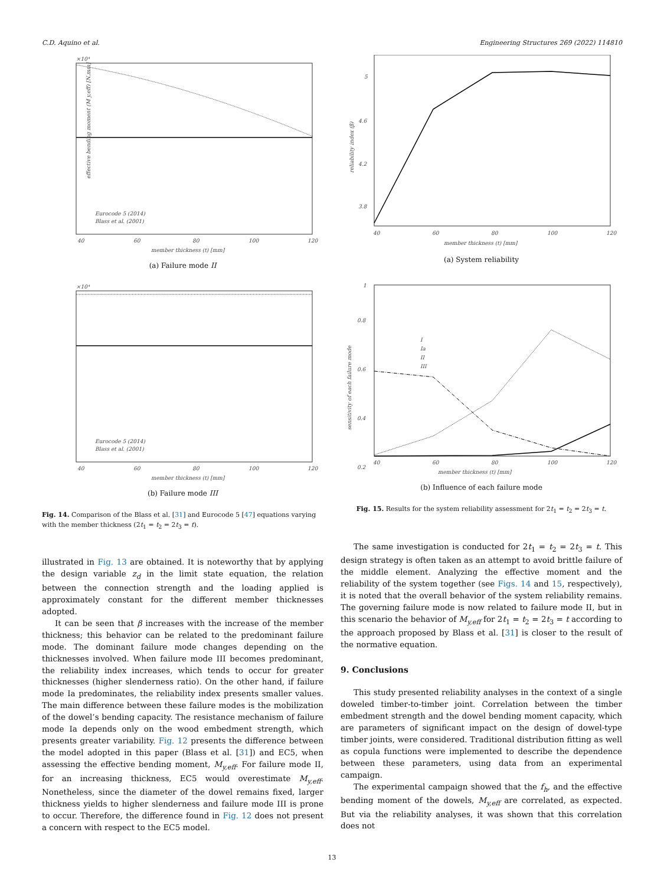C.D. Aquino et al. Engineering Structures 269 (2022) 114810
×10⁴
40
60
80
100
120
member thickness (t) [mm]
effective bending moment (M y,eff) [N.mm]
Eurocode 5 (2014)
Blass et al. (2001)
(a) Failure mode II
×10⁴
40
60
80
100
120
member thickness (t) [mm]
Eurocode 5 (2014)
Blass et al. (2001)
(b) Failure mode III
Fig. 14. Comparison of the Blass et al. [31] and Eurocode 5 [47] equations varying with the member thickness (2t<sub>1</sub> = t<sub>2</sub> = 2t<sub>3</sub> = t).
illustrated in Fig. 13 are obtained. It is noteworthy that by applying the design variable z<sub>d</sub> in the limit state equation, the relation between the connection strength and the loading applied is approximately constant for the different member thicknesses adopted.
It can be seen that β increases with the increase of the member thickness; this behavior can be related to the predominant failure mode. The dominant failure mode changes depending on the thicknesses involved. When failure mode III becomes predominant, the reliability index increases, which tends to occur for greater thicknesses (higher slenderness ratio). On the other hand, if failure mode Ia predominates, the reliability index presents smaller values. The main difference between these failure modes is the mobilization of the dowel’s bending capacity. The resistance mechanism of failure mode Ia depends only on the wood embedment strength, which presents greater variability. Fig. 12 presents the difference between the model adopted in this paper (Blass et al. [31]) and EC5, when assessing the effective bending moment, M<sub>y,eff</sub>. For failure mode II, for an increasing thickness, EC5 would overestimate M<sub>y,eff</sub>. Nonetheless, since the diameter of the dowel remains fixed, larger thickness yields to higher slenderness and failure mode III is prone to occur. Therefore, the difference found in Fig. 12 does not present a concern with respect to the EC5 model.
5
4.6
4.2
3.8
40
60
80
100
120
member thickness (t) [mm]
reliability index (β)
(a) System reliability
1
0.8
0.6
0.4
0.2
40
60
80
100
120
member thickness (t) [mm]
I
Ia
II
III
sensitivity of each failure mode
(b) Influence of each failure mode
Fig. 15. Results for the system reliability assessment for 2t<sub>1</sub> = t<sub>2</sub> = 2t<sub>3</sub> = t.
The same investigation is conducted for 2t<sub>1</sub> = t<sub>2</sub> = 2t<sub>3</sub> = t. This design strategy is often taken as an attempt to avoid brittle failure of the middle element. Analyzing the effective moment and the reliability of the system together (see Figs. 14 and 15, respectively), it is noted that the overall behavior of the system reliability remains. The governing failure mode is now related to failure mode II, but in this scenario the behavior of M<sub>y,eff</sub> for 2t<sub>1</sub> = t<sub>2</sub> = 2t<sub>3</sub> = t according to the approach proposed by Blass et al. [31] is closer to the result of the normative equation.
9. Conclusions
This study presented reliability analyses in the context of a single doweled timber-to-timber joint. Correlation between the timber embedment strength and the dowel bending moment capacity, which are parameters of significant impact on the design of dowel-type timber joints, were considered. Traditional distribution fitting as well as copula functions were implemented to describe the dependence between these parameters, using data from an experimental campaign.
The experimental campaign showed that the f<sub>h</sub>, and the effective bending moment of the dowels, M<sub>y,eff</sub> are correlated, as expected. But via the reliability analyses, it was shown that this correlation does not
13